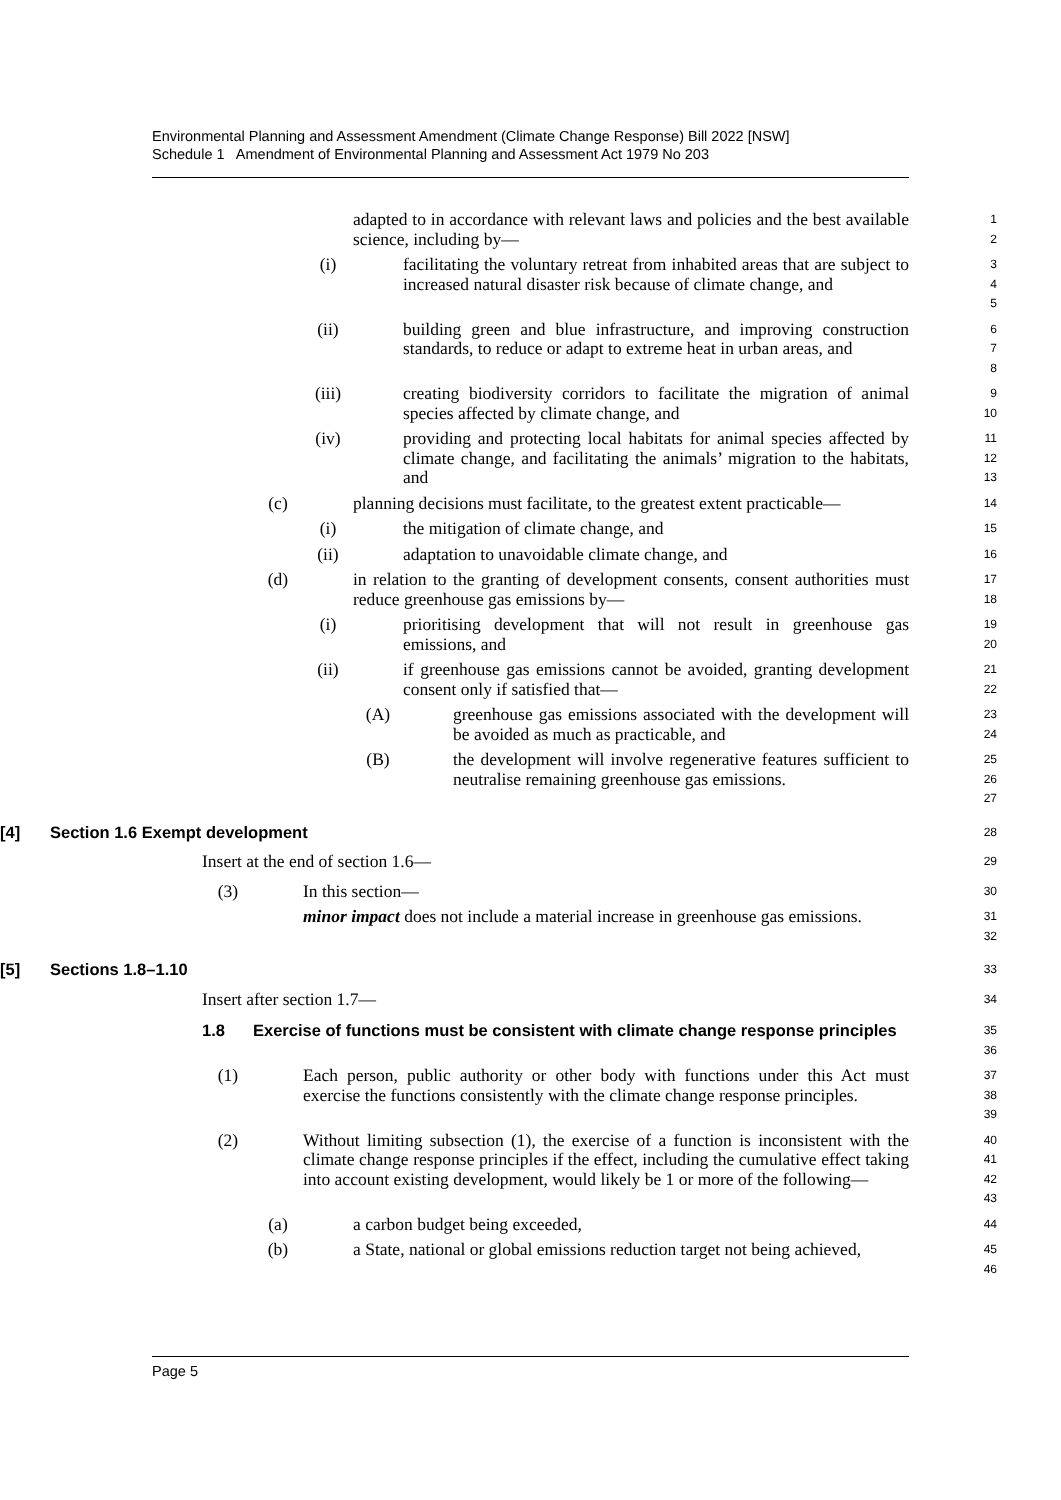Environmental Planning and Assessment Amendment (Climate Change Response) Bill 2022 [NSW]
Schedule 1 Amendment of Environmental Planning and Assessment Act 1979 No 203
adapted to in accordance with relevant laws and policies and the best available science, including by—
1
2
(i) facilitating the voluntary retreat from inhabited areas that are subject to increased natural disaster risk because of climate change, and
3
4
5
(ii) building green and blue infrastructure, and improving construction standards, to reduce or adapt to extreme heat in urban areas, and
6
7
8
(iii) creating biodiversity corridors to facilitate the migration of animal species affected by climate change, and
9
10
(iv) providing and protecting local habitats for animal species affected by climate change, and facilitating the animals’ migration to the habitats, and
11
12
13
(c) planning decisions must facilitate, to the greatest extent practicable—
14
(i) the mitigation of climate change, and
15
(ii) adaptation to unavoidable climate change, and
16
(d) in relation to the granting of development consents, consent authorities must reduce greenhouse gas emissions by—
17
18
(i) prioritising development that will not result in greenhouse gas emissions, and
19
20
(ii) if greenhouse gas emissions cannot be avoided, granting development consent only if satisfied that—
21
22
(A) greenhouse gas emissions associated with the development will be avoided as much as practicable, and
23
24
(B) the development will involve regenerative features sufficient to neutralise remaining greenhouse gas emissions.
25
26
27
[4] Section 1.6 Exempt development
28
Insert at the end of section 1.6—
29
(3) In this section—
30
minor impact does not include a material increase in greenhouse gas emissions.
31
32
[5] Sections 1.8–1.10
33
Insert after section 1.7—
34
1.8 Exercise of functions must be consistent with climate change response principles
35
36
(1) Each person, public authority or other body with functions under this Act must exercise the functions consistently with the climate change response principles.
37
38
39
(2) Without limiting subsection (1), the exercise of a function is inconsistent with the climate change response principles if the effect, including the cumulative effect taking into account existing development, would likely be 1 or more of the following—
40
41
42
43
(a) a carbon budget being exceeded,
44
(b) a State, national or global emissions reduction target not being achieved,
45
46
Page 5